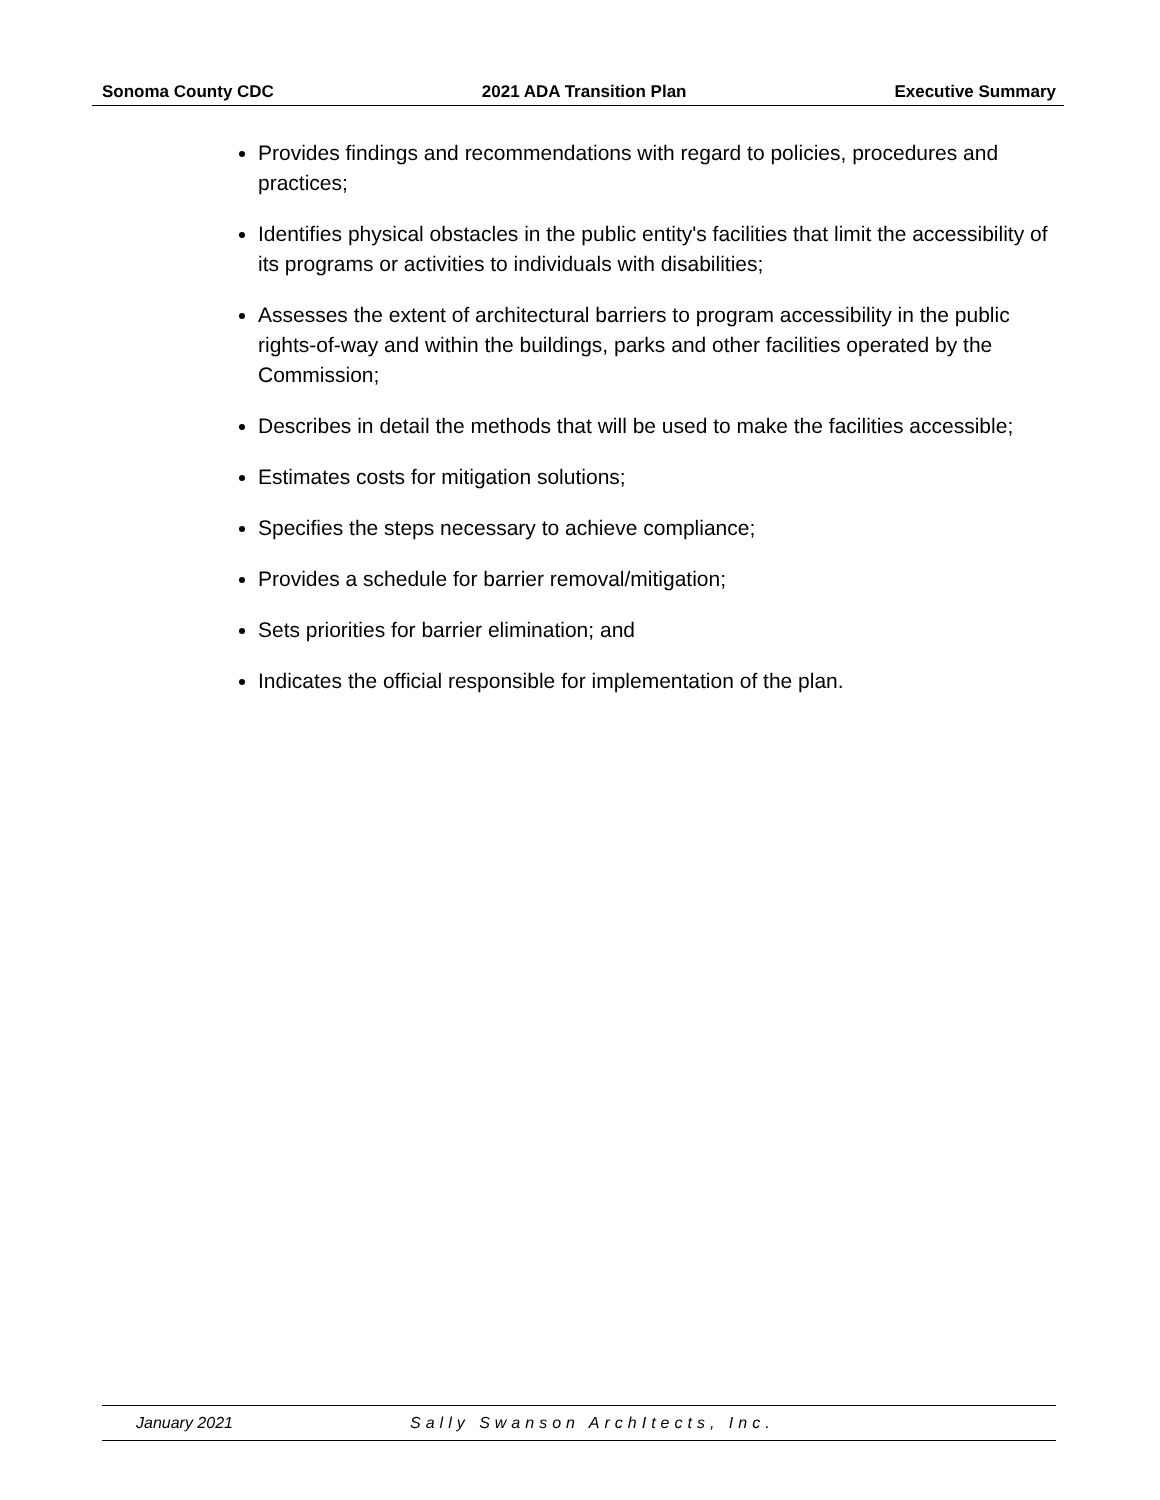Sonoma County CDC 2021 ADA Transition Plan Executive Summary
Provides findings and recommendations with regard to policies, procedures and practices;
Identifies physical obstacles in the public entity's facilities that limit the accessibility of its programs or activities to individuals with disabilities;
Assesses the extent of architectural barriers to program accessibility in the public rights-of-way and within the buildings, parks and other facilities operated by the Commission;
Describes in detail the methods that will be used to make the facilities accessible;
Estimates costs for mitigation solutions;
Specifies the steps necessary to achieve compliance;
Provides a schedule for barrier removal/mitigation;
Sets priorities for barrier elimination; and
Indicates the official responsible for implementation of the plan.
January 2021 Sally Swanson ArchItects, Inc.